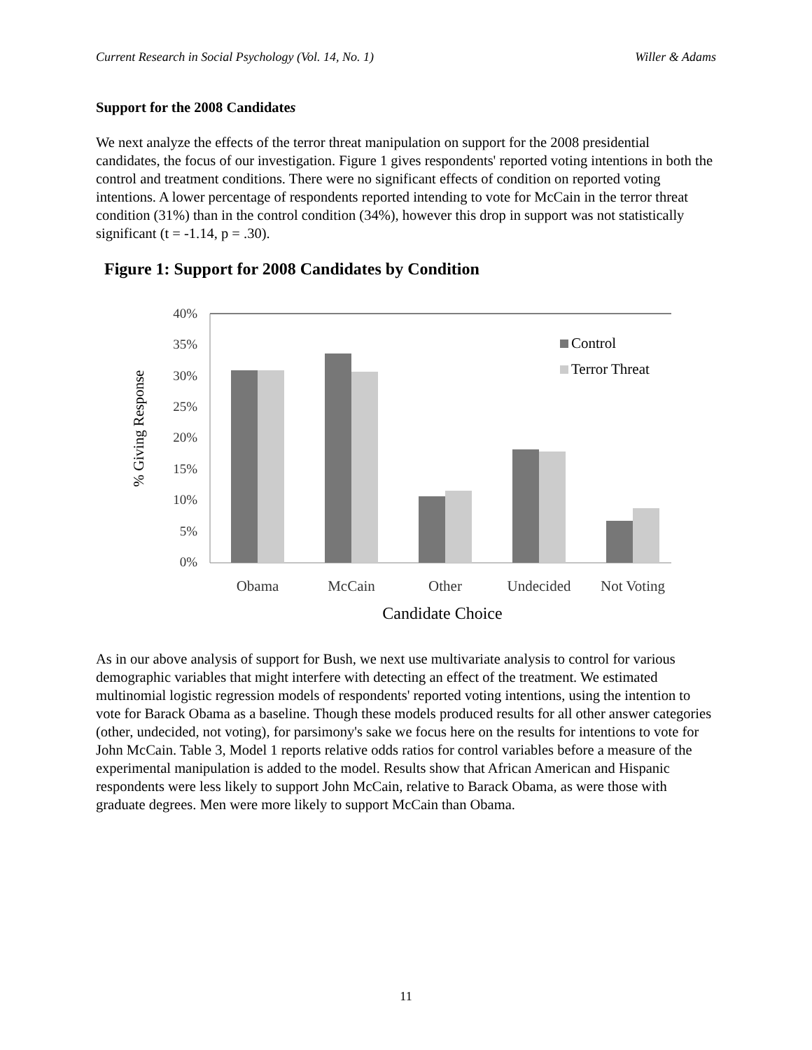Current Research in Social Psychology (Vol. 14, No. 1) Willer & Adams
Support for the 2008 Candidates
We next analyze the effects of the terror threat manipulation on support for the 2008 presidential candidates, the focus of our investigation. Figure 1 gives respondents' reported voting intentions in both the control and treatment conditions. There were no significant effects of condition on reported voting intentions. A lower percentage of respondents reported intending to vote for McCain in the terror threat condition (31%) than in the control condition (34%), however this drop in support was not statistically significant (t = -1.14, p = .30).
Figure 1: Support for 2008 Candidates by Condition
40%
35%
30%
25%
20%
15%
10%
5%
0%
Control
Terror Threat
Obama
McCain
Other
Undecided
Not Voting
Candidate Choice
% Giving Response
As in our above analysis of support for Bush, we next use multivariate analysis to control for various demographic variables that might interfere with detecting an effect of the treatment. We estimated multinomial logistic regression models of respondents' reported voting intentions, using the intention to vote for Barack Obama as a baseline. Though these models produced results for all other answer categories (other, undecided, not voting), for parsimony's sake we focus here on the results for intentions to vote for John McCain. Table 3, Model 1 reports relative odds ratios for control variables before a measure of the experimental manipulation is added to the model. Results show that African American and Hispanic respondents were less likely to support John McCain, relative to Barack Obama, as were those with graduate degrees. Men were more likely to support McCain than Obama.
11